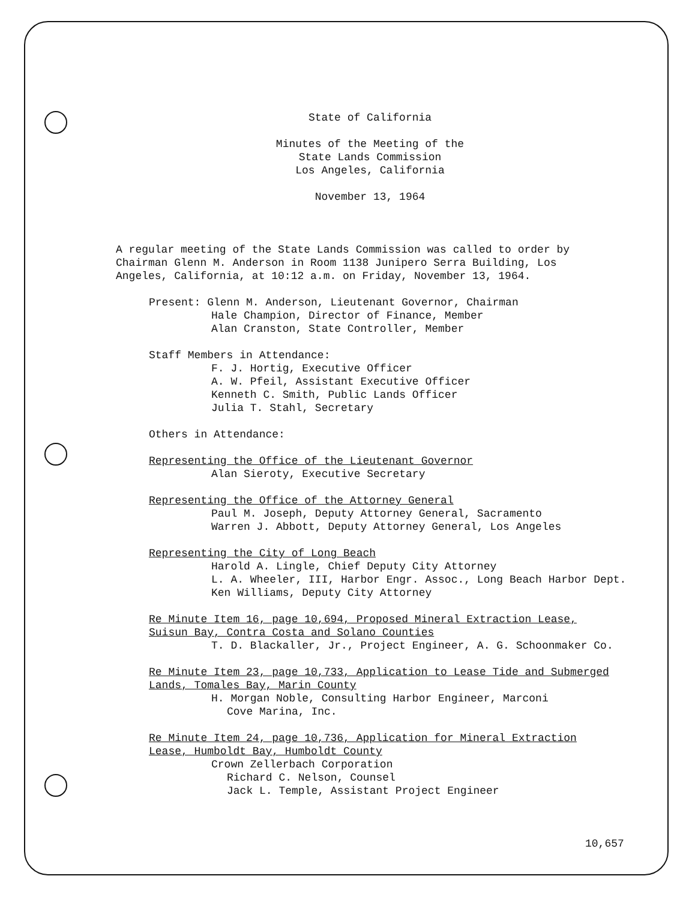State of California
Minutes of the Meeting of the
State Lands Commission
Los Angeles, California
November 13, 1964
A regular meeting of the State Lands Commission was called to order by Chairman Glenn M. Anderson in Room 1138 Junipero Serra Building, Los Angeles, California, at 10:12 a.m. on Friday, November 13, 1964.
Present: Glenn M. Anderson, Lieutenant Governor, Chairman
Hale Champion, Director of Finance, Member
Alan Cranston, State Controller, Member
Staff Members in Attendance:
F. J. Hortig, Executive Officer
A. W. Pfeil, Assistant Executive Officer
Kenneth C. Smith, Public Lands Officer
Julia T. Stahl, Secretary
Others in Attendance:
Representing the Office of the Lieutenant Governor
Alan Sieroty, Executive Secretary
Representing the Office of the Attorney General
Paul M. Joseph, Deputy Attorney General, Sacramento
Warren J. Abbott, Deputy Attorney General, Los Angeles
Representing the City of Long Beach
Harold A. Lingle, Chief Deputy City Attorney
L. A. Wheeler, III, Harbor Engr. Assoc., Long Beach Harbor Dept.
Ken Williams, Deputy City Attorney
Re Minute Item 16, page 10,694, Proposed Mineral Extraction Lease,
Suisun Bay, Contra Costa and Solano Counties
T. D. Blackaller, Jr., Project Engineer, A. G. Schoonmaker Co.
Re Minute Item 23, page 10,733, Application to Lease Tide and Submerged
Lands, Tomales Bay, Marin County
H. Morgan Noble, Consulting Harbor Engineer, Marconi
Cove Marina, Inc.
Re Minute Item 24, page 10,736, Application for Mineral Extraction
Lease, Humboldt Bay, Humboldt County
Crown Zellerbach Corporation
Richard C. Nelson, Counsel
Jack L. Temple, Assistant Project Engineer
10,657